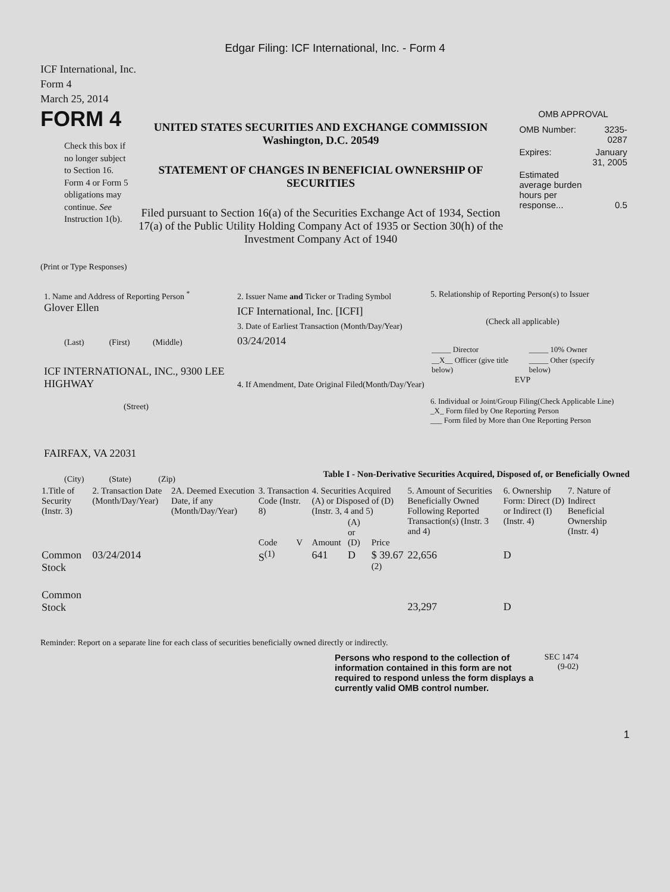Edgar Filing: ICF International, Inc. - Form 4
ICF International, Inc.
Form 4
March 25, 2014
FORM 4
Check this box if no longer subject to Section 16. Form 4 or Form 5 obligations may continue. See Instruction 1(b).
UNITED STATES SECURITIES AND EXCHANGE COMMISSION
Washington, D.C. 20549
STATEMENT OF CHANGES IN BENEFICIAL OWNERSHIP OF SECURITIES
Filed pursuant to Section 16(a) of the Securities Exchange Act of 1934, Section 17(a) of the Public Utility Holding Company Act of 1935 or Section 30(h) of the Investment Company Act of 1940
OMB APPROVAL
| OMB Number: | 3235-0287 |
| Expires: | January 31, 2005 |
| Estimated average burden hours per response... | 0.5 |
(Print or Type Responses)
1. Name and Address of Reporting Person <sup>*</sup>
Glover Ellen
(Last) (First) (Middle)
ICF INTERNATIONAL, INC., 9300 LEE HIGHWAY
(Street)
FAIRFAX, VA 22031
(City) (State) (Zip)
2. Issuer Name and Ticker or Trading Symbol
ICF International, Inc. [ICFI]
3. Date of Earliest Transaction (Month/Day/Year)
03/24/2014
4. If Amendment, Date Original Filed(Month/Day/Year)
5. Relationship of Reporting Person(s) to Issuer
(Check all applicable)
| _____ Director | _____ 10% Owner |
| __X__ Officer (give title below) | _____ Other (specify below) |
EVP
6. Individual or Joint/Group Filing(Check Applicable Line)
_X_ Form filed by One Reporting Person
___ Form filed by More than One Reporting Person
Table I - Non-Derivative Securities Acquired, Disposed of, or Beneficially Owned
| 1.Title of Security (Instr. 3) | 2. Transaction Date (Month/Day/Year) | 2A. Deemed Execution Date, if any (Month/Day/Year) | 3. Transaction Code (Instr. 8) | | 4. Securities Acquired (A) or Disposed of (D) (Instr. 3, 4 and 5) | | | 5. Amount of Securities Beneficially Owned Following Reported Transaction(s) (Instr. 3 and 4) | 6. Ownership Form: Direct (D) or Indirect (I) (Instr. 4) | 7. Nature of Indirect Beneficial Ownership (Instr. 4) |
| --- | --- | --- | --- | --- | --- | --- | --- | --- | --- | --- |
| | | | Code | V | Amount | (A) or (D) | Price | | | |
| Common Stock | 03/24/2014 | | S<sup>(1)</sup> | | 641 | D | $ 39.67 <sup>(2)</sup> | 22,656 | D | |
| Common Stock | | | | | | | | 23,297 | D | |
Reminder: Report on a separate line for each class of securities beneficially owned directly or indirectly.
Persons who respond to the collection of information contained in this form are not required to respond unless the form displays a currently valid OMB control number.
SEC 1474 (9-02)
1